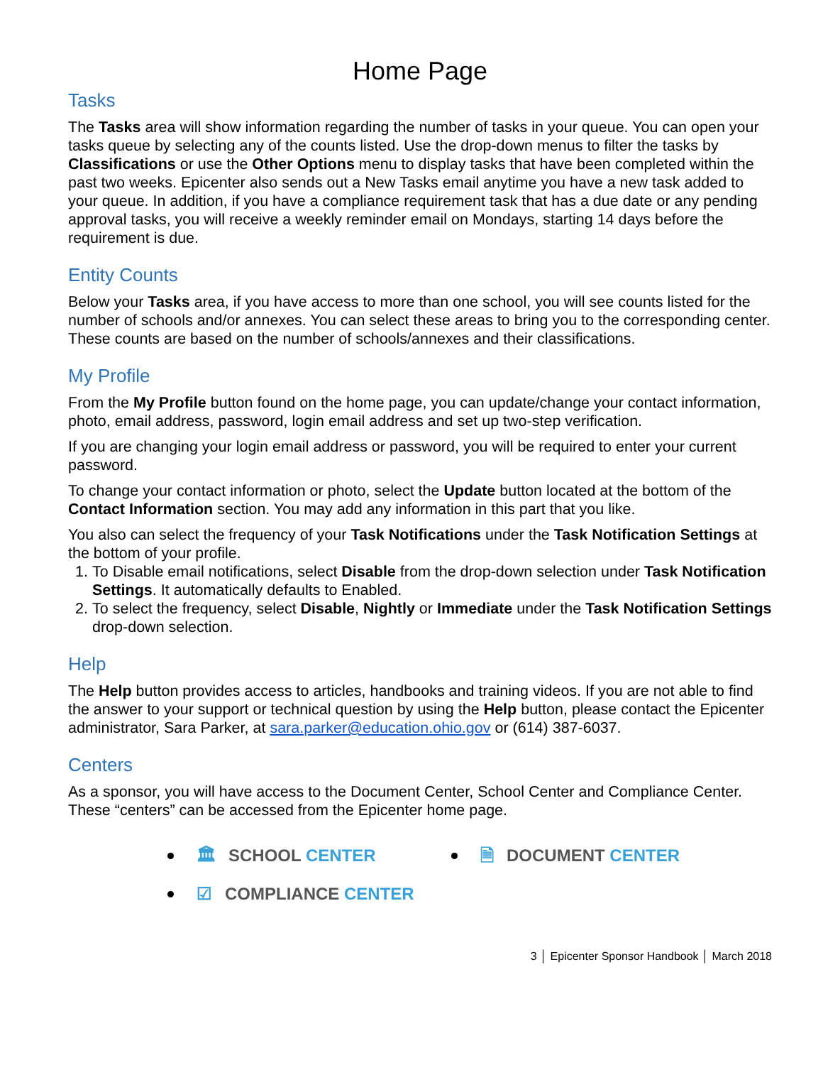Home Page
Tasks
The Tasks area will show information regarding the number of tasks in your queue. You can open your tasks queue by selecting any of the counts listed. Use the drop-down menus to filter the tasks by Classifications or use the Other Options menu to display tasks that have been completed within the past two weeks. Epicenter also sends out a New Tasks email anytime you have a new task added to your queue. In addition, if you have a compliance requirement task that has a due date or any pending approval tasks, you will receive a weekly reminder email on Mondays, starting 14 days before the requirement is due.
Entity Counts
Below your Tasks area, if you have access to more than one school, you will see counts listed for the number of schools and/or annexes. You can select these areas to bring you to the corresponding center. These counts are based on the number of schools/annexes and their classifications.
My Profile
From the My Profile button found on the home page, you can update/change your contact information, photo, email address, password, login email address and set up two-step verification.
If you are changing your login email address or password, you will be required to enter your current password.
To change your contact information or photo, select the Update button located at the bottom of the Contact Information section. You may add any information in this part that you like.
You also can select the frequency of your Task Notifications under the Task Notification Settings at the bottom of your profile.
1. To Disable email notifications, select Disable from the drop-down selection under Task Notification Settings. It automatically defaults to Enabled.
2. To select the frequency, select Disable, Nightly or Immediate under the Task Notification Settings drop-down selection.
Help
The Help button provides access to articles, handbooks and training videos. If you are not able to find the answer to your support or technical question by using the Help button, please contact the Epicenter administrator, Sara Parker, at sara.parker@education.ohio.gov or (614) 387-6037.
Centers
As a sponsor, you will have access to the Document Center, School Center and Compliance Center. These “centers” can be accessed from the Epicenter home page.
🏛 SCHOOL CENTER
🗎 DOCUMENT CENTER
☑ COMPLIANCE CENTER
3 │ Epicenter Sponsor Handbook │ March 2018